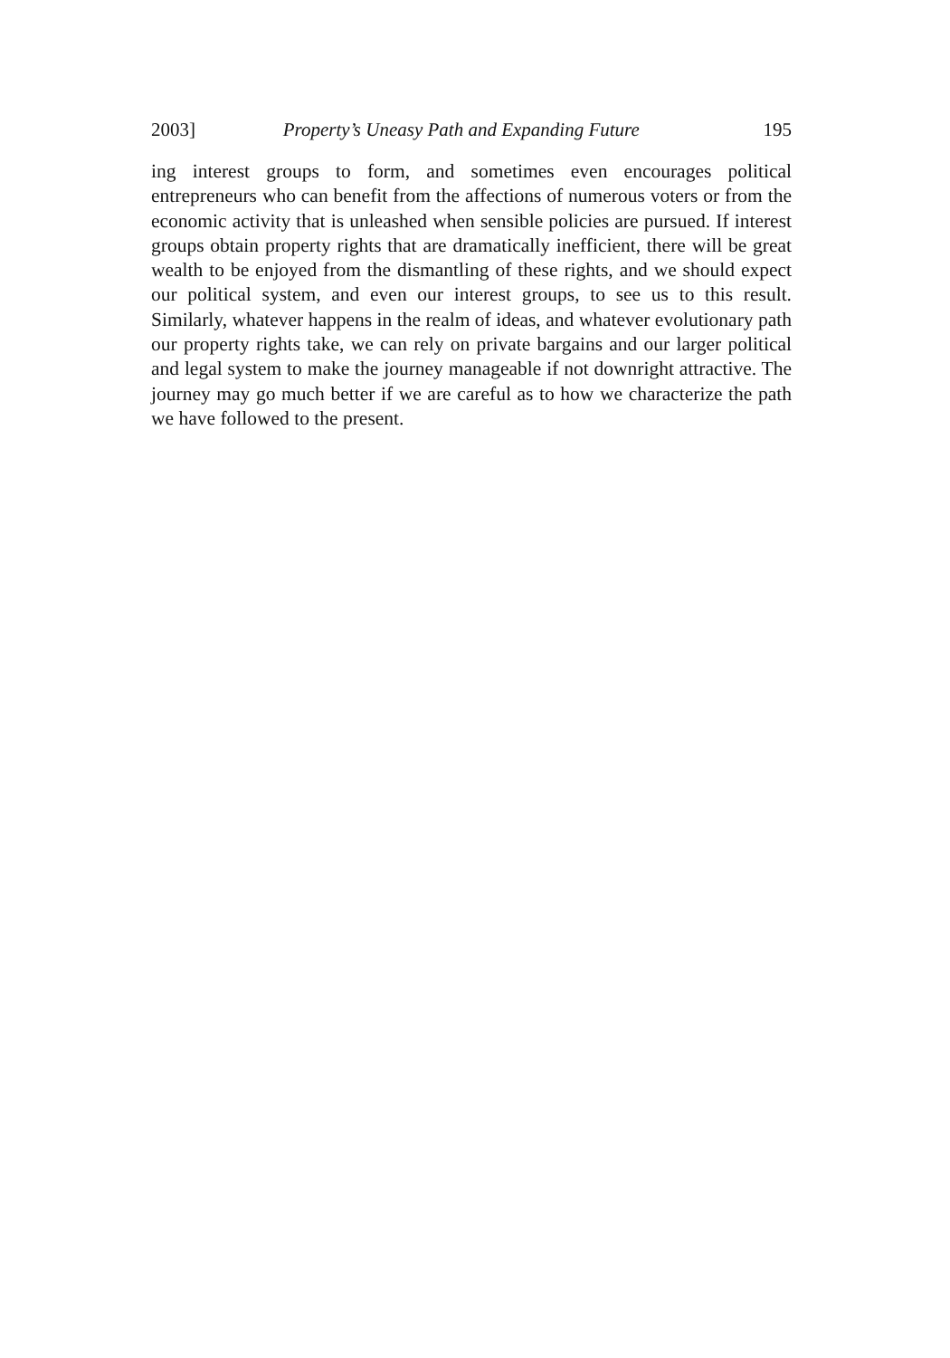2003] Property’s Uneasy Path and Expanding Future 195
ing interest groups to form, and sometimes even encourages political entrepreneurs who can benefit from the affections of numerous voters or from the economic activity that is unleashed when sensible policies are pursued. If interest groups obtain property rights that are dramatically inefficient, there will be great wealth to be enjoyed from the dismantling of these rights, and we should expect our political system, and even our interest groups, to see us to this result. Similarly, whatever happens in the realm of ideas, and whatever evolutionary path our property rights take, we can rely on private bargains and our larger political and legal system to make the journey manageable if not downright attractive. The journey may go much better if we are careful as to how we characterize the path we have followed to the present.